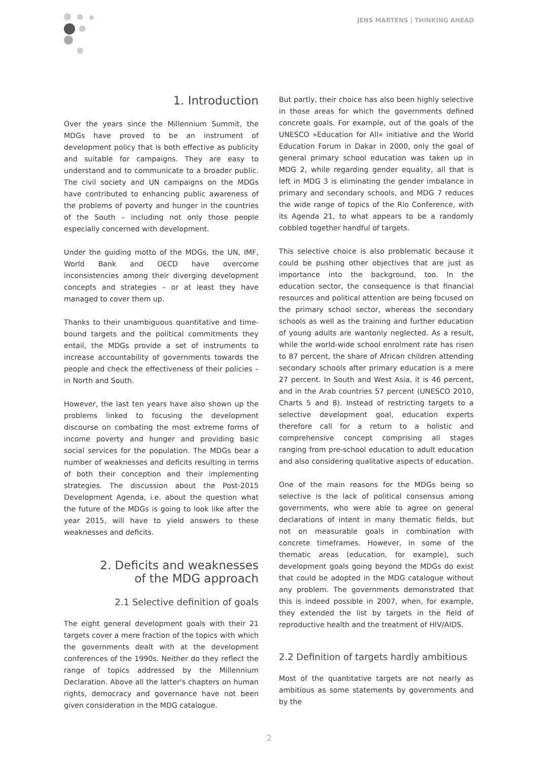JENS MARTENS | THINKING AHEAD
1. Introduction
Over the years since the Millennium Summit, the MDGs have proved to be an instrument of development policy that is both effective as publicity and suitable for campaigns. They are easy to understand and to communicate to a broader public. The civil society and UN campaigns on the MDGs have contributed to enhancing public awareness of the problems of poverty and hunger in the countries of the South – including not only those people especially concerned with development.
Under the guiding motto of the MDGs, the UN, IMF, World Bank and OECD have overcome inconsistencies among their diverging development concepts and strategies – or at least they have managed to cover them up.
Thanks to their unambiguous quantitative and time-bound targets and the political commitments they entail, the MDGs provide a set of instruments to increase accountability of governments towards the people and check the effectiveness of their policies – in North and South.
However, the last ten years have also shown up the problems linked to focusing the development discourse on combating the most extreme forms of income poverty and hunger and providing basic social services for the population. The MDGs bear a number of weaknesses and deficits resulting in terms of both their conception and their implementing strategies. The discussion about the Post-2015 Development Agenda, i.e. about the question what the future of the MDGs is going to look like after the year 2015, will have to yield answers to these weaknesses and deficits.
2. Deficits and weaknesses
of the MDG approach
2.1 Selective definition of goals
The eight general development goals with their 21 targets cover a mere fraction of the topics with which the governments dealt with at the development conferences of the 1990s. Neither do they reflect the range of topics addressed by the Millennium Declaration. Above all the latter's chapters on human rights, democracy and governance have not been given consideration in the MDG catalogue.
But partly, their choice has also been highly selective in those areas for which the governments defined concrete goals. For example, out of the goals of the UNESCO »Education for All« initiative and the World Education Forum in Dakar in 2000, only the goal of general primary school education was taken up in MDG 2, while regarding gender equality, all that is left in MDG 3 is eliminating the gender imbalance in primary and secondary schools, and MDG 7 reduces the wide range of topics of the Rio Conference, with its Agenda 21, to what appears to be a randomly cobbled together handful of targets.
This selective choice is also problematic because it could be pushing other objectives that are just as importance into the background, too. In the education sector, the consequence is that financial resources and political attention are being focused on the primary school sector, whereas the secondary schools as well as the training and further education of young adults are wantonly neglected. As a result, while the world-wide school enrolment rate has risen to 87 percent, the share of African children attending secondary schools after primary education is a mere 27 percent. In South and West Asia, it is 46 percent, and in the Arab countries 57 percent (UNESCO 2010, Charts 5 and 8). Instead of restricting targets to a selective development goal, education experts therefore call for a return to a holistic and comprehensive concept comprising all stages ranging from pre-school education to adult education and also considering qualitative aspects of education.
One of the main reasons for the MDGs being so selective is the lack of political consensus among governments, who were able to agree on general declarations of intent in many thematic fields, but not on measurable goals in combination with concrete timeframes. However, in some of the thematic areas (education, for example), such development goals going beyond the MDGs do exist that could be adopted in the MDG catalogue without any problem. The governments demonstrated that this is indeed possible in 2007, when, for example, they extended the list by targets in the field of reproductive health and the treatment of HIV/AIDS.
2.2 Definition of targets hardly ambitious
Most of the quantitative targets are not nearly as ambitious as some statements by governments and by the
2